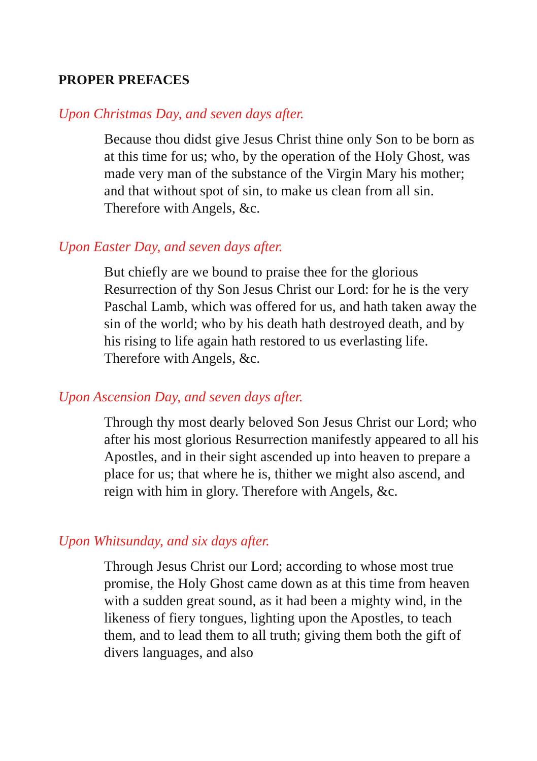PROPER PREFACES
Upon Christmas Day, and seven days after.
Because thou didst give Jesus Christ thine only Son to be born as at this time for us; who, by the operation of the Holy Ghost, was made very man of the substance of the Virgin Mary his mother; and that without spot of sin, to make us clean from all sin. Therefore with Angels, &c.
Upon Easter Day, and seven days after.
But chiefly are we bound to praise thee for the glorious Resurrection of thy Son Jesus Christ our Lord: for he is the very Paschal Lamb, which was offered for us, and hath taken away the sin of the world; who by his death hath destroyed death, and by his rising to life again hath restored to us everlasting life. Therefore with Angels, &c.
Upon Ascension Day, and seven days after.
Through thy most dearly beloved Son Jesus Christ our Lord; who after his most glorious Resurrection manifestly appeared to all his Apostles, and in their sight ascended up into heaven to prepare a place for us; that where he is, thither we might also ascend, and reign with him in glory. Therefore with Angels, &c.
Upon Whitsunday, and six days after.
Through Jesus Christ our Lord; according to whose most true promise, the Holy Ghost came down as at this time from heaven with a sudden great sound, as it had been a mighty wind, in the likeness of fiery tongues, lighting upon the Apostles, to teach them, and to lead them to all truth; giving them both the gift of divers languages, and also